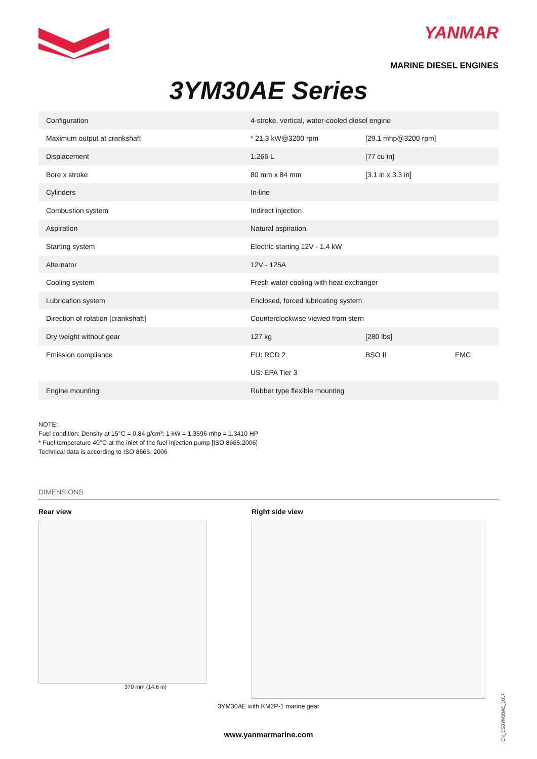YANMAR
MARINE DIESEL ENGINES
3YM30AE Series
| Configuration | 4-stroke, vertical, water-cooled diesel engine | | |
| Maximum output at crankshaft | * 21.3 kW@3200 rpm | [29.1 mhp@3200 rpm] | |
| Displacement | 1.266 L | [77 cu in] | |
| Bore x stroke | 80 mm x 84 mm | [3.1 in x 3.3 in] | |
| Cylinders | In-line | | |
| Combustion system | Indirect injection | | |
| Aspiration | Natural aspiration | | |
| Starting system | Electric starting 12V - 1.4 kW | | |
| Alternator | 12V - 125A | | |
| Cooling system | Fresh water cooling with heat exchanger | | |
| Lubrication system | Enclosed, forced lubricating system | | |
| Direction of rotation [crankshaft] | Counterclockwise viewed from stern | | |
| Dry weight without gear | 127 kg | [280 lbs] | |
| Emission compliance | EU: RCD 2 | BSO II | EMC |
| | US: EPA Tier 3 | | |
| Engine mounting | Rubber type flexible mounting | | |
NOTE:
Fuel condition: Density at 15°C = 0.84 g/cm³; 1 kW = 1.3596 mhp = 1.3410 HP
* Fuel temperature 40°C at the inlet of the fuel injection pump [ISO 8665:2006]
Technical data is according to ISO 8665: 2006
DIMENSIONS
Rear view
370 mm (14.6 in)
Right side view
3YM30AE with KM2P-1 marine gear
www.yanmarmarine.com
EN_DS3YM30AE_1017